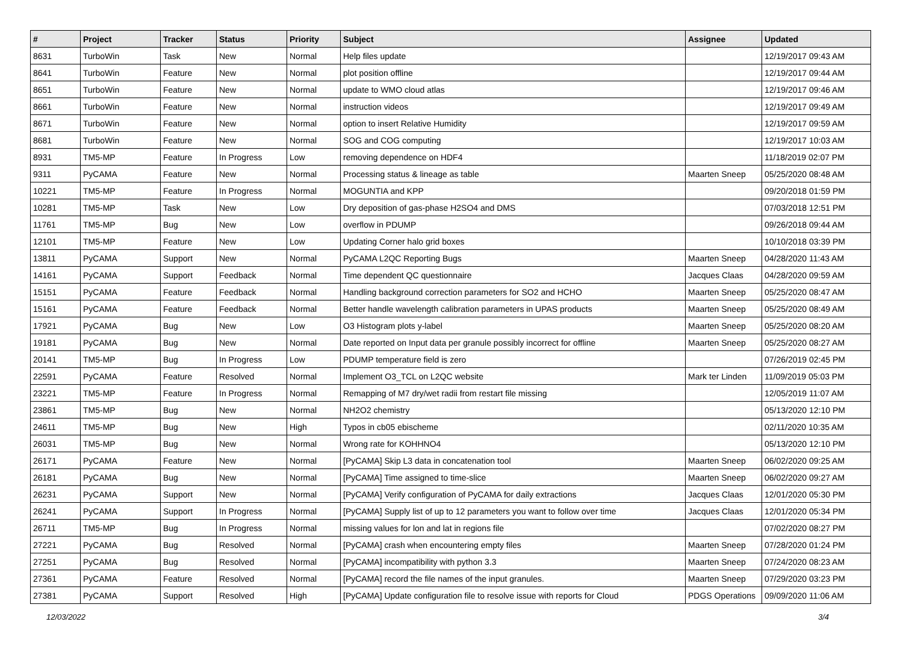| # | Project | Tracker | Status | Priority | Subject | Assignee | Updated |
| --- | --- | --- | --- | --- | --- | --- | --- |
| 8631 | TurboWin | Task | New | Normal | Help files update | | 12/19/2017 09:43 AM |
| 8641 | TurboWin | Feature | New | Normal | plot position offline | | 12/19/2017 09:44 AM |
| 8651 | TurboWin | Feature | New | Normal | update to WMO cloud atlas | | 12/19/2017 09:46 AM |
| 8661 | TurboWin | Feature | New | Normal | instruction videos | | 12/19/2017 09:49 AM |
| 8671 | TurboWin | Feature | New | Normal | option to insert Relative Humidity | | 12/19/2017 09:59 AM |
| 8681 | TurboWin | Feature | New | Normal | SOG and COG computing | | 12/19/2017 10:03 AM |
| 8931 | TM5-MP | Feature | In Progress | Low | removing dependence on HDF4 | | 11/18/2019 02:07 PM |
| 9311 | PyCAMA | Feature | New | Normal | Processing status & lineage as table | Maarten Sneep | 05/25/2020 08:48 AM |
| 10221 | TM5-MP | Feature | In Progress | Normal | MOGUNTIA and KPP | | 09/20/2018 01:59 PM |
| 10281 | TM5-MP | Task | New | Low | Dry deposition of gas-phase H2SO4 and DMS | | 07/03/2018 12:51 PM |
| 11761 | TM5-MP | Bug | New | Low | overflow in PDUMP | | 09/26/2018 09:44 AM |
| 12101 | TM5-MP | Feature | New | Low | Updating Corner halo grid boxes | | 10/10/2018 03:39 PM |
| 13811 | PyCAMA | Support | New | Normal | PyCAMA L2QC Reporting Bugs | Maarten Sneep | 04/28/2020 11:43 AM |
| 14161 | PyCAMA | Support | Feedback | Normal | Time dependent QC questionnaire | Jacques Claas | 04/28/2020 09:59 AM |
| 15151 | PyCAMA | Feature | Feedback | Normal | Handling background correction parameters for SO2 and HCHO | Maarten Sneep | 05/25/2020 08:47 AM |
| 15161 | PyCAMA | Feature | Feedback | Normal | Better handle wavelength calibration parameters in UPAS products | Maarten Sneep | 05/25/2020 08:49 AM |
| 17921 | PyCAMA | Bug | New | Low | O3 Histogram plots y-label | Maarten Sneep | 05/25/2020 08:20 AM |
| 19181 | PyCAMA | Bug | New | Normal | Date reported on Input data per granule possibly incorrect for offline | Maarten Sneep | 05/25/2020 08:27 AM |
| 20141 | TM5-MP | Bug | In Progress | Low | PDUMP temperature field is zero | | 07/26/2019 02:45 PM |
| 22591 | PyCAMA | Feature | Resolved | Normal | Implement O3_TCL on L2QC website | Mark ter Linden | 11/09/2019 05:03 PM |
| 23221 | TM5-MP | Feature | In Progress | Normal | Remapping of M7 dry/wet radii from restart file missing | | 12/05/2019 11:07 AM |
| 23861 | TM5-MP | Bug | New | Normal | NH2O2 chemistry | | 05/13/2020 12:10 PM |
| 24611 | TM5-MP | Bug | New | High | Typos in cb05 ebischeme | | 02/11/2020 10:35 AM |
| 26031 | TM5-MP | Bug | New | Normal | Wrong rate for KOHHNO4 | | 05/13/2020 12:10 PM |
| 26171 | PyCAMA | Feature | New | Normal | [PyCAMA] Skip L3 data in concatenation tool | Maarten Sneep | 06/02/2020 09:25 AM |
| 26181 | PyCAMA | Bug | New | Normal | [PyCAMA] Time assigned to time-slice | Maarten Sneep | 06/02/2020 09:27 AM |
| 26231 | PyCAMA | Support | New | Normal | [PyCAMA] Verify configuration of PyCAMA for daily extractions | Jacques Claas | 12/01/2020 05:30 PM |
| 26241 | PyCAMA | Support | In Progress | Normal | [PyCAMA] Supply list of up to 12 parameters you want to follow over time | Jacques Claas | 12/01/2020 05:34 PM |
| 26711 | TM5-MP | Bug | In Progress | Normal | missing values for lon and lat in regions file | | 07/02/2020 08:27 PM |
| 27221 | PyCAMA | Bug | Resolved | Normal | [PyCAMA] crash when encountering empty files | Maarten Sneep | 07/28/2020 01:24 PM |
| 27251 | PyCAMA | Bug | Resolved | Normal | [PyCAMA] incompatibility with python 3.3 | Maarten Sneep | 07/24/2020 08:23 AM |
| 27361 | PyCAMA | Feature | Resolved | Normal | [PyCAMA] record the file names of the input granules. | Maarten Sneep | 07/29/2020 03:23 PM |
| 27381 | PyCAMA | Support | Resolved | High | [PyCAMA] Update configuration file to resolve issue with reports for Cloud | PDGS Operations | 09/09/2020 11:06 AM |
12/03/2022 3/4